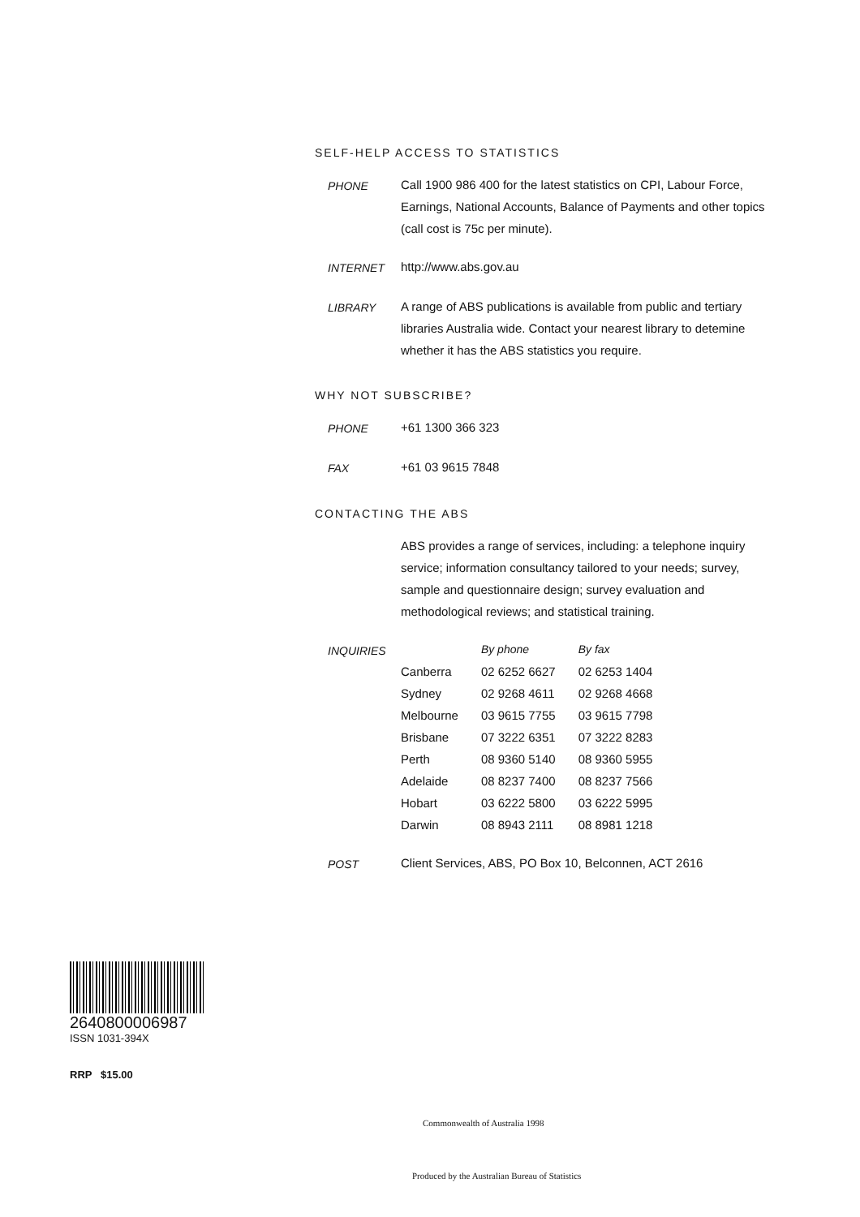SELF-HELP ACCESS TO STATISTICS
PHONE Call 1900 986 400 for the latest statistics on CPI, Labour Force, Earnings, National Accounts, Balance of Payments and other topics (call cost is 75c per minute).
INTERNET http://www.abs.gov.au
LIBRARY A range of ABS publications is available from public and tertiary libraries Australia wide. Contact your nearest library to detemine whether it has the ABS statistics you require.
WHY NOT SUBSCRIBE?
PHONE +61 1300 366 323
FAX +61 03 9615 7848
CONTACTING THE ABS
ABS provides a range of services, including: a telephone inquiry service; information consultancy tailored to your needs; survey, sample and questionnaire design; survey evaluation and methodological reviews; and statistical training.
INQUIRIES
| | By phone | By fax |
| --- | --- | --- |
| Canberra | 02 6252 6627 | 02 6253 1404 |
| Sydney | 02 9268 4611 | 02 9268 4668 |
| Melbourne | 03 9615 7755 | 03 9615 7798 |
| Brisbane | 07 3222 6351 | 07 3222 8283 |
| Perth | 08 9360 5140 | 08 9360 5955 |
| Adelaide | 08 8237 7400 | 08 8237 7566 |
| Hobart | 03 6222 5800 | 03 6222 5995 |
| Darwin | 08 8943 2111 | 08 8981 1218 |
POST Client Services, ABS, PO Box 10, Belconnen, ACT 2616
2640800006987
ISSN 1031-394X
RRP $15.00
Commonwealth of Australia 1998
Produced by the Australian Bureau of Statistics